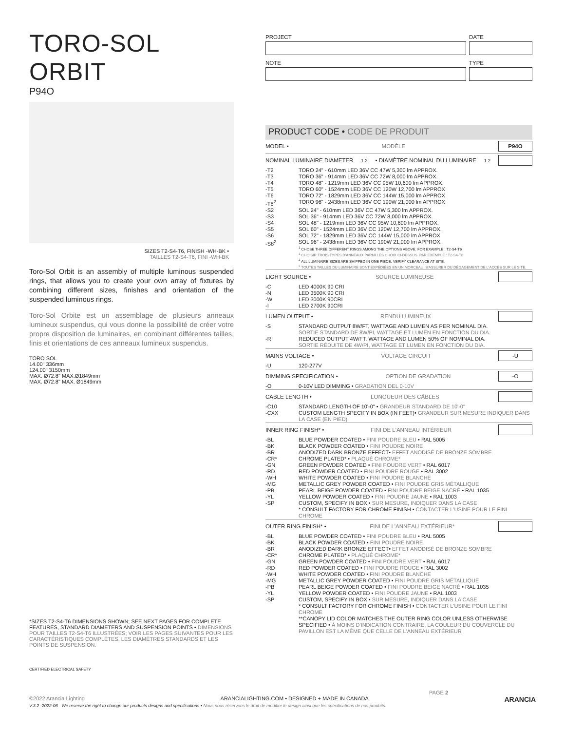TORO-SOL ORBIT
P94O
SIZES T2-S4-T6, FINISH -WH-BK •
TAILLES T2-S4-T6, FINI -WH-BK
Toro-Sol Orbit is an assembly of multiple luminous suspended rings, that allows you to create your own array of fixtures by combining different sizes, finishes and orientation of the suspended luminous rings.
Toro-Sol Orbite est un assemblage de plusieurs anneaux lumineux suspendus, qui vous donne la possibilité de créer votre propre disposition de luminaires, en combinant différentes tailles, finis et orientations de ces anneaux lumineux suspendus.
TORO SOL
14.00" 336mm
124.00" 3150mm
MAX. Ø72.8" MAX.Ø1849mm
MAX. Ø72.8" MAX. Ø1849mm
*SIZES T2-S4-T6 DIMENSIONS SHOWN; SEE NEXT PAGES FOR COMPLETE FEATURES, STANDARD DIAMETERS AND SUSPENSION POINTS • DIMENSIONS POUR TAILLES T2-S4-T6 ILLUSTRÉES; VOIR LES PAGES SUIVANTES POUR LES CARACTÉRISTIQUES COMPLÈTES, LES DIAMÈTRES STANDARDS ET LES POINTS DE SUSPENSION.
CERTIFIED ELECTRICAL SAFETY
PROJECT
NOTE
DATE
TYPE
PRODUCT CODE • CODE DE PRODUIT
MODEL • MODÈLE P94O
NOMINAL LUMINAIRE DIAMETER<sup>1 2</sup> • DIAMÈTRE NOMINAL DU LUMINAIRE<sup>1 2</sup>
| -T2 | TORO 24" - 610mm LED 36V CC 47W 5,300 lm APPROX. |
| -T3 | TORO 36" - 914mm LED 36V CC 72W 8,000 lm APPROX. |
| -T4 | TORO 48" - 1219mm LED 36V CC 95W 10,600 lm APPROX. |
| -T5 | TORO 60" - 1524mm LED 36V CC 120W 12,700 lm APPROX |
| -T6 | TORO 72" - 1829mm LED 36V CC 144W 15,000 lm APPROX |
| -T8<sup>2</sup> | TORO 96" - 2438mm LED 36V CC 190W 21,000 lm APPROX |
| -S2 | SOL 24" - 610mm LED 36V CC 47W 5,300 lm APPROX. |
| -S3 | SOL 36" - 914mm LED 36V CC 72W 8,000 lm APPROX. |
| -S4 | SOL 48" - 1219mm LED 36V CC 95W 10,600 lm APPROX. |
| -S5 | SOL 60" - 1524mm LED 36V CC 120W 12,700 lm APPROX. |
| -S6 | SOL 72" - 1829mm LED 36V CC 144W 15,000 lm APPROX |
| -S8<sup>2</sup> | SOL 96" - 2438mm LED 36V CC 190W 21,000 lm APPROX. <sup>1</sup> CHOSE THREE DIFFERENT RINGS AMONG THE OPTIONS ABOVE. FOR EXAMPLE : T2-S4-T6 <sup>1</sup> CHOISIR TROIS TYPES D'ANNEAUX PARMI LES CHOIX CI-DESSUS. PAR EXEMPLE : T2-S4-T6 <sup>2</sup> ALL LUMINAIRE SIZES ARE SHIPPED IN ONE PIECE, VERIFY CLEARANCE AT SITE. <sup>2</sup> TOUTES TAILLES DU LUMINAIRE SONT EXPÉDIÉES EN UN MORCEAU, S'ASSURER DU DÉGAGEMENT DE L'ACCÈS SUR LE SITE. |
LIGHT SOURCE • SOURCE LUMINEUSE
| -C | LED 4000K 90 CRI |
| -N | LED 3500K 90 CRI |
| -W | LED 3000K 90CRI |
| -I | LED 2700K 90CRI |
LUMEN OUTPUT • RENDU LUMINEUX
| -S | STANDARD OUTPUT 8W/FT, WATTAGE AND LUMEN AS PER NOMINAL DIA. SORTIE STANDARD DE 8W/PI, WATTAGE ET LUMEN EN FONCTION DU DIA. |
| -R | REDUCED OUTPUT 4W/FT, WATTAGE AND LUMEN 50% OF NOMINAL DIA. SORTIE RÉDUITE DE 4W/PI, WATTAGE ET LUMEN EN FONCTION DU DIA. |
MAINS VOLTAGE • VOLTAGE CIRCUIT -U
| -U | 120-277V |
DIMMING SPECIFICATION • OPTION DE GRADATION -O
| -O | 0-10V LED DIMMING • GRADATION DEL 0-10V |
CABLE LENGTH • LONGUEUR DES CÂBLES
| -C10 | STANDARD LENGTH OF 10'-0" • GRANDEUR STANDARD DE 10'-0" |
| -CXX | CUSTOM LENGTH SPECIFY IN BOX (IN FEET)• GRANDEUR SUR MESURE INDIQUER DANS LA CASE (EN PIED) |
INNER RING FINISH* • FINI DE L'ANNEAU INTÉRIEUR
| -BL | BLUE POWDER COATED • FINI POUDRE BLEU • RAL 5005 |
| -BK | BLACK POWDER COATED • FINI POUDRE NOIRE |
| -BR | ANODIZED DARK BRONZE EFFECT• EFFET ANODISÉ DE BRONZE SOMBRE |
| -CR* | CHROME PLATED* • PLAQUÉ CHROME* |
| -GN | GREEN POWDER COATED • FINI POUDRE VERT • RAL 6017 |
| -RD | RED POWDER COATED • FINI POUDRE ROUGE • RAL 3002 |
| -WH | WHITE POWDER COATED • FINI POUDRE BLANCHE |
| -MG | METALLIC GREY POWDER COATED • FINI POUDRE GRIS MÉTALLIQUE |
| -PB | PEARL BEIGE POWDER COATED • FINI POUDRE BEIGE NACRÉ • RAL 1035 |
| -YL | YELLOW POWDER COATED • FINI POUDRE JAUNE • RAL 1003 |
| -SP | CUSTOM, SPECIFY IN BOX • SUR MESURE, INDIQUER DANS LA CASE |
| | * CONSULT FACTORY FOR CHROME FINISH • CONTACTER L'USINE POUR LE FINI CHROME |
OUTER RING FINISH* • FINI DE L'ANNEAU EXTÉRIEUR*
| -BL | BLUE POWDER COATED • FINI POUDRE BLEU • RAL 5005 |
| -BK | BLACK POWDER COATED • FINI POUDRE NOIRE |
| -BR | ANODIZED DARK BRONZE EFFECT• EFFET ANODISÉ DE BRONZE SOMBRE |
| -CR* | CHROME PLATED* • PLAQUÉ CHROME* |
| -GN | GREEN POWDER COATED • FINI POUDRE VERT • RAL 6017 |
| -RD | RED POWDER COATED • FINI POUDRE ROUGE • RAL 3002 |
| -WH | WHITE POWDER COATED • FINI POUDRE BLANCHE |
| -MG | METALLIC GREY POWDER COATED • FINI POUDRE GRIS MÉTALLIQUE |
| -PB | PEARL BEIGE POWDER COATED • FINI POUDRE BEIGE NACRÉ • RAL 1035 |
| -YL | YELLOW POWDER COATED • FINI POUDRE JAUNE • RAL 1003 |
| -SP | CUSTOM, SPECIFY IN BOX • SUR MESURE, INDIQUER DANS LA CASE |
| | * CONSULT FACTORY FOR CHROME FINISH • CONTACTER L'USINE POUR LE FINI CHROME **CANOPY LID COLOR MATCHES THE OUTER RING COLOR UNLESS OTHERWISE SPECIFIED • À MOINS D'INDICATION CONTRAIRE, LA COULEUR DU COUVERCLE DU PAVILLON EST LA MÊME QUE CELLE DE L'ANNEAU EXTÉRIEUR |
PAGE 2
©2022 Arancia Lighting ARANCIALIGHTING.COM • DESIGNED + MADE IN CANADA ARANCIA
V.3.2 -2022-06 We reserve the right to change our products designs and specifications • Nous nous réservons le droit de modifier le design ainsi que les spécifications de nos produits.